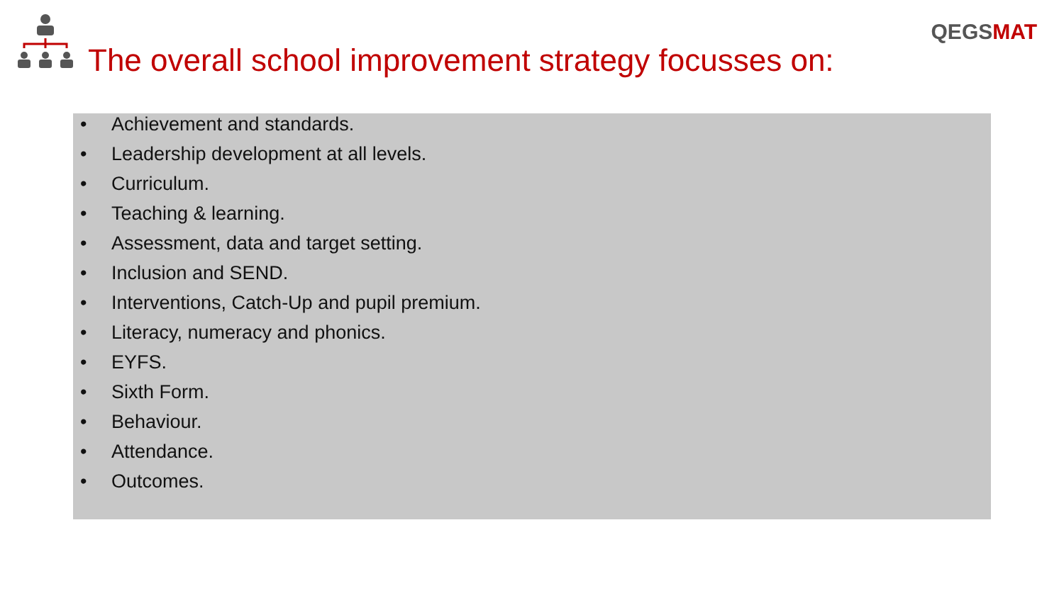QEGSMAT
The overall school improvement strategy focusses on:
• Achievement and standards.
• Leadership development at all levels.
• Curriculum.
• Teaching & learning.
• Assessment, data and target setting.
• Inclusion and SEND.
• Interventions, Catch-Up and pupil premium.
• Literacy, numeracy and phonics.
• EYFS.
• Sixth Form.
• Behaviour.
• Attendance.
• Outcomes.